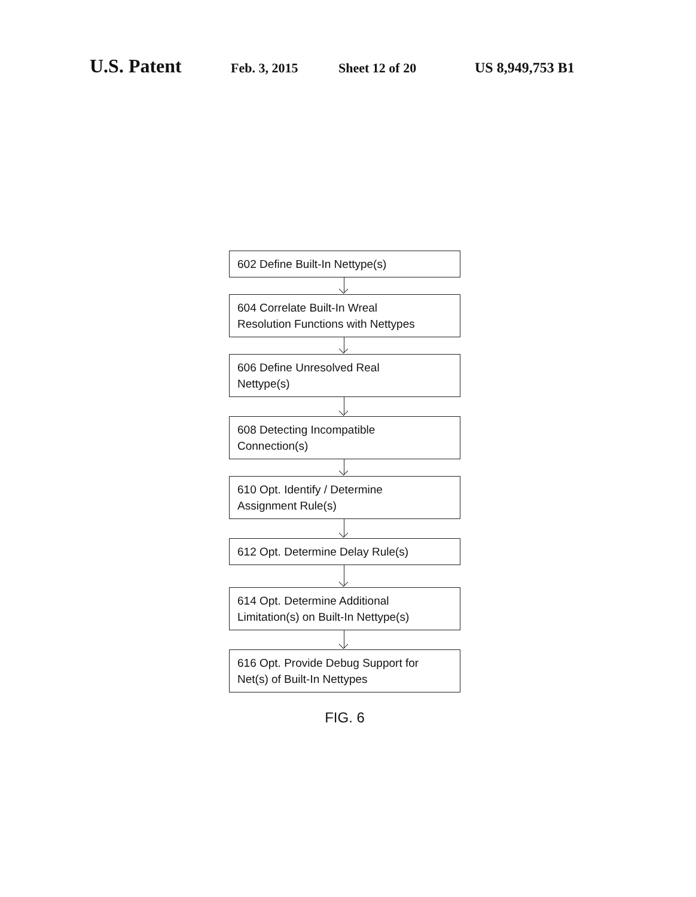U.S. Patent Feb. 3, 2015 Sheet 12 of 20 US 8,949,753 B1
602 Define Built-In Nettype(s)
604 Correlate Built-In Wreal
Resolution Functions with Nettypes
606 Define Unresolved Real
Nettype(s)
608 Detecting Incompatible
Connection(s)
610 Opt. Identify / Determine
Assignment Rule(s)
612 Opt. Determine Delay Rule(s)
614 Opt. Determine Additional
Limitation(s) on Built-In Nettype(s)
616 Opt. Provide Debug Support for
Net(s) of Built-In Nettypes
FIG. 6